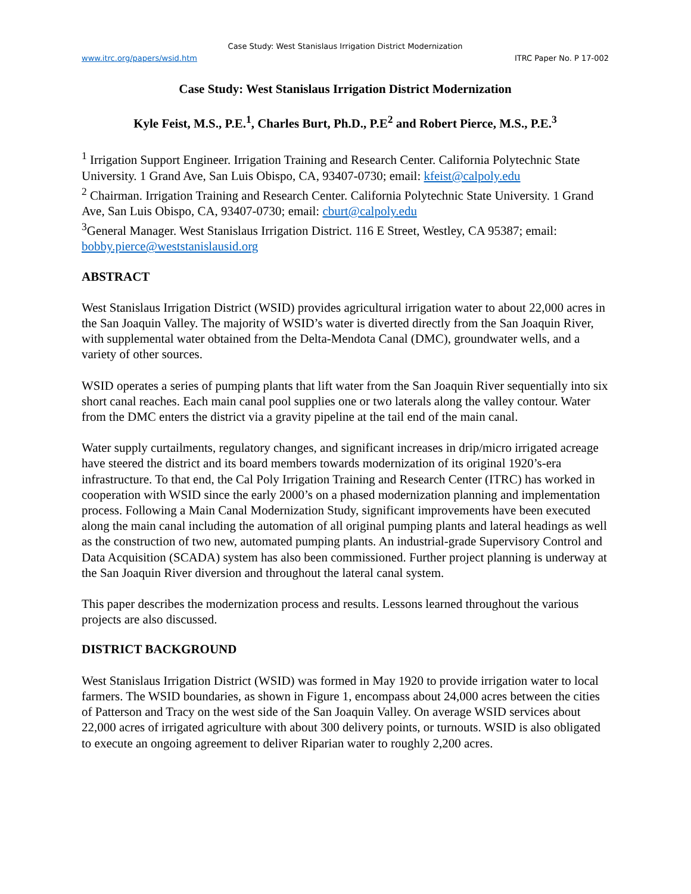Case Study: West Stanislaus Irrigation District Modernization
www.itrc.org/papers/wsid.htm ITRC Paper No. P 17-002
Case Study: West Stanislaus Irrigation District Modernization
Kyle Feist, M.S., P.E.<sup>1</sup>, Charles Burt, Ph.D., P.E<sup>2</sup> and Robert Pierce, M.S., P.E.<sup>3</sup>
<sup>1</sup> Irrigation Support Engineer. Irrigation Training and Research Center. California Polytechnic State University. 1 Grand Ave, San Luis Obispo, CA, 93407-0730; email: kfeist@calpoly.edu
<sup>2</sup> Chairman. Irrigation Training and Research Center. California Polytechnic State University. 1 Grand Ave, San Luis Obispo, CA, 93407-0730; email: cburt@calpoly.edu
<sup>3</sup> General Manager. West Stanislaus Irrigation District. 116 E Street, Westley, CA 95387; email: bobby.pierce@weststanislausid.org
ABSTRACT
West Stanislaus Irrigation District (WSID) provides agricultural irrigation water to about 22,000 acres in the San Joaquin Valley. The majority of WSID’s water is diverted directly from the San Joaquin River, with supplemental water obtained from the Delta-Mendota Canal (DMC), groundwater wells, and a variety of other sources.
WSID operates a series of pumping plants that lift water from the San Joaquin River sequentially into six short canal reaches. Each main canal pool supplies one or two laterals along the valley contour. Water from the DMC enters the district via a gravity pipeline at the tail end of the main canal.
Water supply curtailments, regulatory changes, and significant increases in drip/micro irrigated acreage have steered the district and its board members towards modernization of its original 1920’s-era infrastructure. To that end, the Cal Poly Irrigation Training and Research Center (ITRC) has worked in cooperation with WSID since the early 2000’s on a phased modernization planning and implementation process. Following a Main Canal Modernization Study, significant improvements have been executed along the main canal including the automation of all original pumping plants and lateral headings as well as the construction of two new, automated pumping plants. An industrial-grade Supervisory Control and Data Acquisition (SCADA) system has also been commissioned. Further project planning is underway at the San Joaquin River diversion and throughout the lateral canal system.
This paper describes the modernization process and results. Lessons learned throughout the various projects are also discussed.
DISTRICT BACKGROUND
West Stanislaus Irrigation District (WSID) was formed in May 1920 to provide irrigation water to local farmers. The WSID boundaries, as shown in Figure 1, encompass about 24,000 acres between the cities of Patterson and Tracy on the west side of the San Joaquin Valley. On average WSID services about 22,000 acres of irrigated agriculture with about 300 delivery points, or turnouts. WSID is also obligated to execute an ongoing agreement to deliver Riparian water to roughly 2,200 acres.